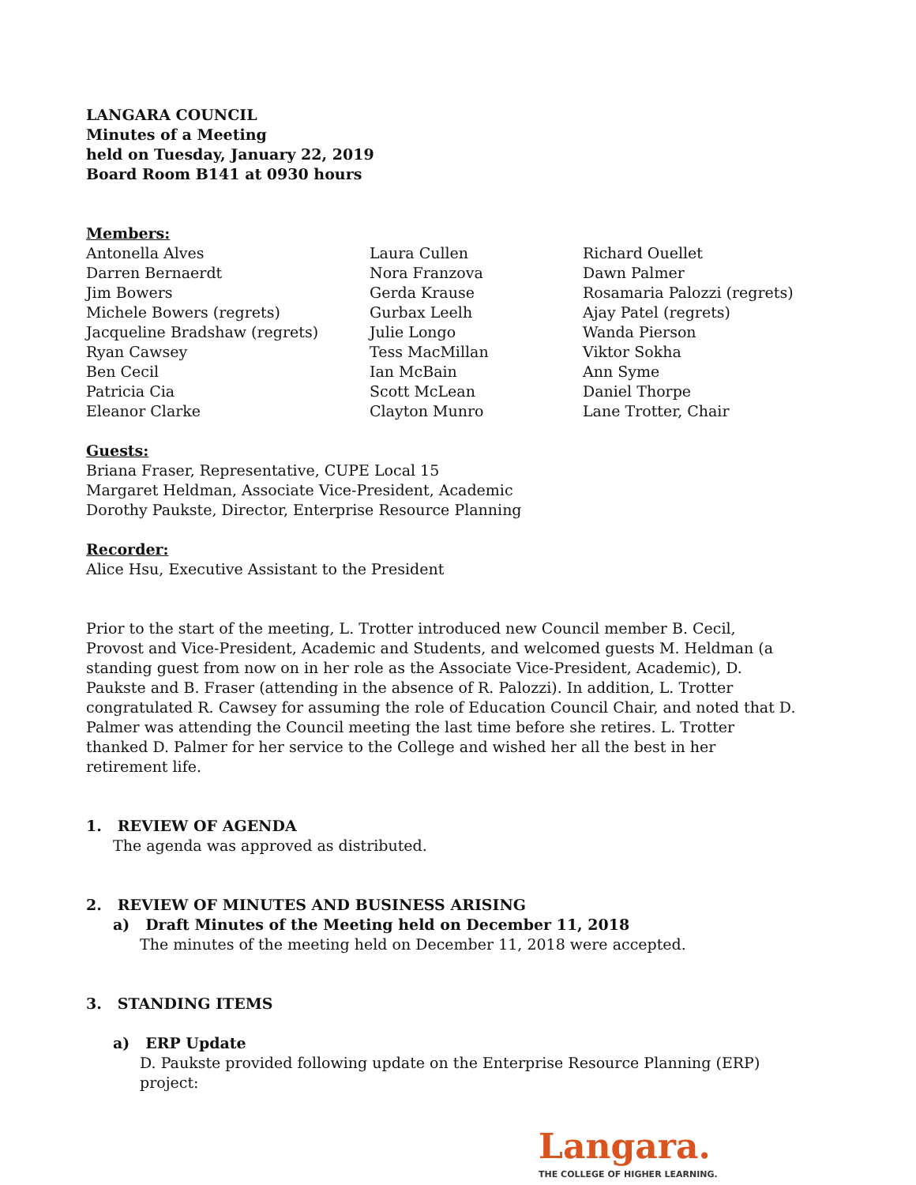LANGARA COUNCIL
Minutes of a Meeting
held on Tuesday, January 22, 2019
Board Room B141 at 0930 hours
Members:
Antonella Alves
Darren Bernaerdt
Jim Bowers
Michele Bowers (regrets)
Jacqueline Bradshaw (regrets)
Ryan Cawsey
Ben Cecil
Patricia Cia
Eleanor Clarke
Laura Cullen
Nora Franzova
Gerda Krause
Gurbax Leelh
Julie Longo
Tess MacMillan
Ian McBain
Scott McLean
Clayton Munro
Richard Ouellet
Dawn Palmer
Rosamaria Palozzi (regrets)
Ajay Patel (regrets)
Wanda Pierson
Viktor Sokha
Ann Syme
Daniel Thorpe
Lane Trotter, Chair
Guests:
Briana Fraser, Representative, CUPE Local 15
Margaret Heldman, Associate Vice-President, Academic
Dorothy Paukste, Director, Enterprise Resource Planning
Recorder:
Alice Hsu, Executive Assistant to the President
Prior to the start of the meeting, L. Trotter introduced new Council member B. Cecil, Provost and Vice-President, Academic and Students, and welcomed guests M. Heldman (a standing guest from now on in her role as the Associate Vice-President, Academic), D. Paukste and B. Fraser (attending in the absence of R. Palozzi). In addition, L. Trotter congratulated R. Cawsey for assuming the role of Education Council Chair, and noted that D. Palmer was attending the Council meeting the last time before she retires. L. Trotter thanked D. Palmer for her service to the College and wished her all the best in her retirement life.
1. REVIEW OF AGENDA
The agenda was approved as distributed.
2. REVIEW OF MINUTES AND BUSINESS ARISING
a) Draft Minutes of the Meeting held on December 11, 2018
The minutes of the meeting held on December 11, 2018 were accepted.
3. STANDING ITEMS
a) ERP Update
D. Paukste provided following update on the Enterprise Resource Planning (ERP) project:
Langara.
THE COLLEGE OF HIGHER LEARNING.